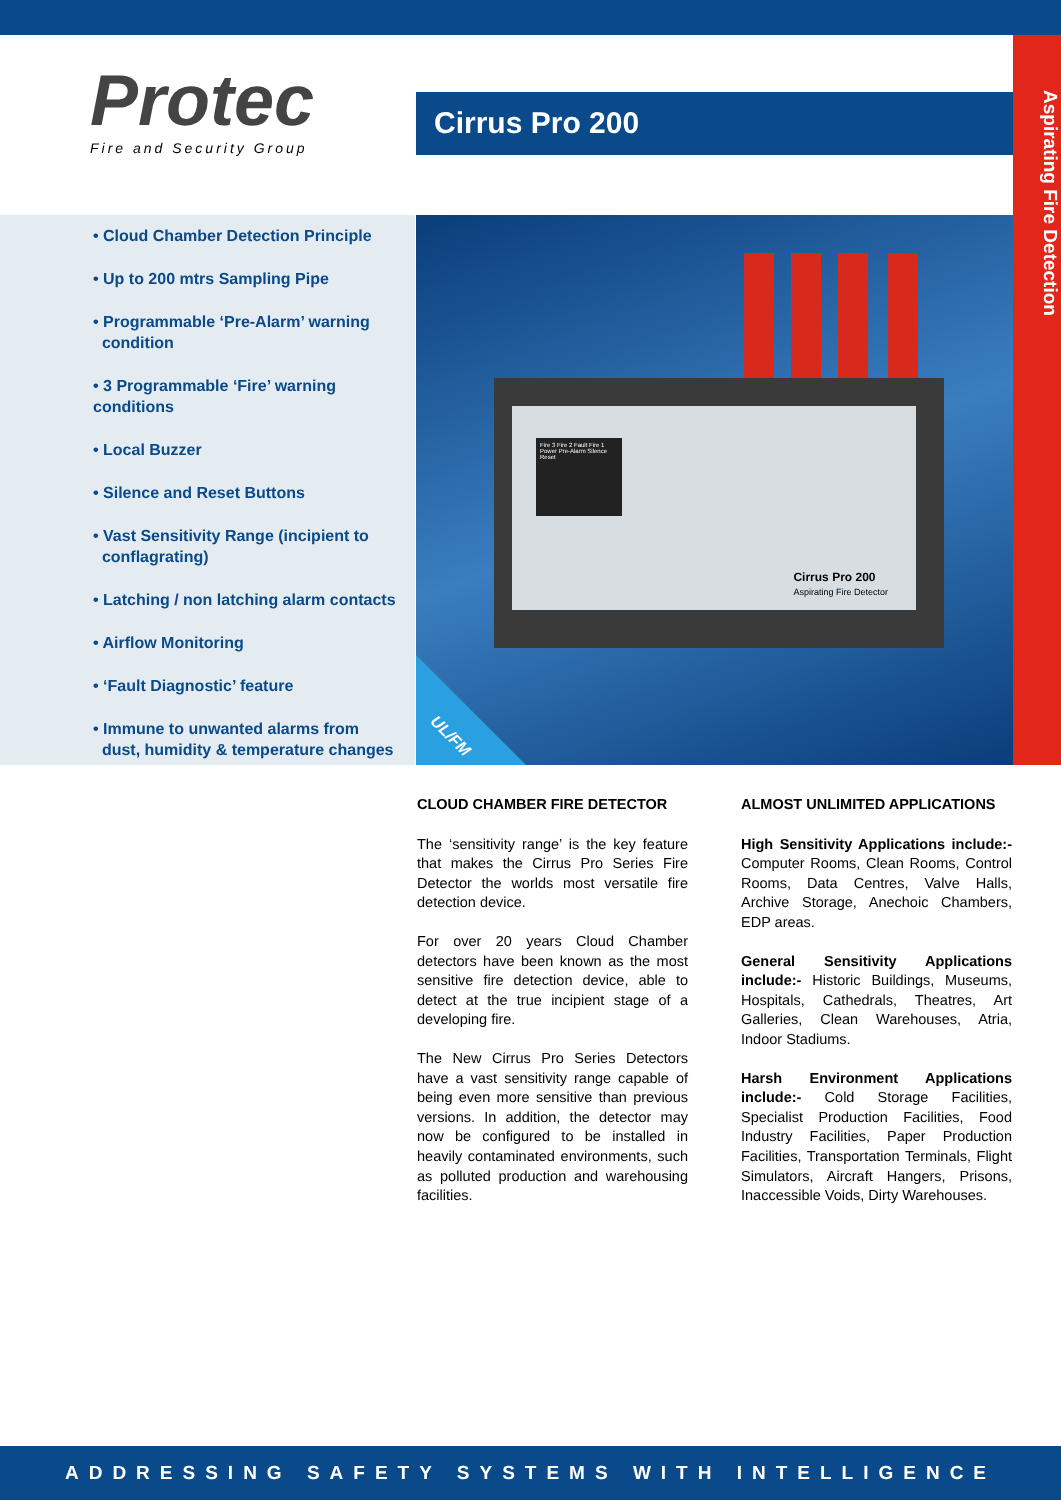Aspirating Fire Detection
Protec
Fire and Security Group
Cirrus Pro 200
• Cloud Chamber Detection Principle
• Up to 200 mtrs Sampling Pipe
• Programmable ‘Pre-Alarm’ warning
condition
• 3 Programmable ‘Fire’ warning conditions
• Local Buzzer
• Silence and Reset Buttons
• Vast Sensitivity Range (incipient to
conflagrating)
• Latching / non latching alarm contacts
• Airflow Monitoring
• ‘Fault Diagnostic’ feature
• Immune to unwanted alarms from
dust, humidity & temperature changes
Fire 3 Fire 2 Fault Fire 1 Power Pre-Alarm Silence Reset
Cirrus Pro 200
Aspirating Fire Detector
UL/FM
CLOUD CHAMBER FIRE DETECTOR
The ‘sensitivity range’ is the key feature that makes the Cirrus Pro Series Fire Detector the worlds most versatile fire detection device.
For over 20 years Cloud Chamber detectors have been known as the most sensitive fire detection device, able to detect at the true incipient stage of a developing fire.
The New Cirrus Pro Series Detectors have a vast sensitivity range capable of being even more sensitive than previous versions. In addition, the detector may now be configured to be installed in heavily contaminated environments, such as polluted production and warehousing facilities.
ALMOST UNLIMITED APPLICATIONS
High Sensitivity Applications include:- Computer Rooms, Clean Rooms, Control Rooms, Data Centres, Valve Halls, Archive Storage, Anechoic Chambers, EDP areas.
General Sensitivity Applications include:- Historic Buildings, Museums, Hospitals, Cathedrals, Theatres, Art Galleries, Clean Warehouses, Atria, Indoor Stadiums.
Harsh Environment Applications include:- Cold Storage Facilities, Specialist Production Facilities, Food Industry Facilities, Paper Production Facilities, Transportation Terminals, Flight Simulators, Aircraft Hangers, Prisons, Inaccessible Voids, Dirty Warehouses.
ADDRESSING SAFETY SYSTEMS WITH INTELLIGENCE